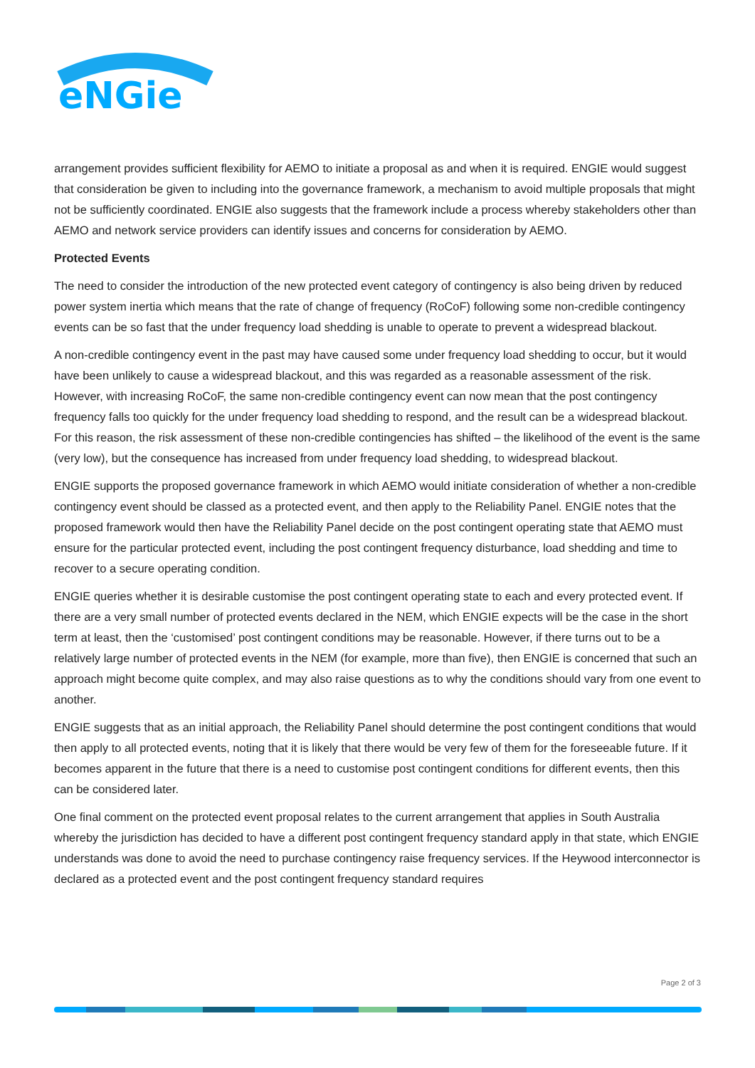eNGie
arrangement provides sufficient flexibility for AEMO to initiate a proposal as and when it is required. ENGIE would suggest that consideration be given to including into the governance framework, a mechanism to avoid multiple proposals that might not be sufficiently coordinated. ENGIE also suggests that the framework include a process whereby stakeholders other than AEMO and network service providers can identify issues and concerns for consideration by AEMO.
Protected Events
The need to consider the introduction of the new protected event category of contingency is also being driven by reduced power system inertia which means that the rate of change of frequency (RoCoF) following some non-credible contingency events can be so fast that the under frequency load shedding is unable to operate to prevent a widespread blackout.
A non-credible contingency event in the past may have caused some under frequency load shedding to occur, but it would have been unlikely to cause a widespread blackout, and this was regarded as a reasonable assessment of the risk. However, with increasing RoCoF, the same non-credible contingency event can now mean that the post contingency frequency falls too quickly for the under frequency load shedding to respond, and the result can be a widespread blackout. For this reason, the risk assessment of these non-credible contingencies has shifted – the likelihood of the event is the same (very low), but the consequence has increased from under frequency load shedding, to widespread blackout.
ENGIE supports the proposed governance framework in which AEMO would initiate consideration of whether a non-credible contingency event should be classed as a protected event, and then apply to the Reliability Panel. ENGIE notes that the proposed framework would then have the Reliability Panel decide on the post contingent operating state that AEMO must ensure for the particular protected event, including the post contingent frequency disturbance, load shedding and time to recover to a secure operating condition.
ENGIE queries whether it is desirable customise the post contingent operating state to each and every protected event. If there are a very small number of protected events declared in the NEM, which ENGIE expects will be the case in the short term at least, then the ‘customised’ post contingent conditions may be reasonable. However, if there turns out to be a relatively large number of protected events in the NEM (for example, more than five), then ENGIE is concerned that such an approach might become quite complex, and may also raise questions as to why the conditions should vary from one event to another.
ENGIE suggests that as an initial approach, the Reliability Panel should determine the post contingent conditions that would then apply to all protected events, noting that it is likely that there would be very few of them for the foreseeable future. If it becomes apparent in the future that there is a need to customise post contingent conditions for different events, then this can be considered later.
One final comment on the protected event proposal relates to the current arrangement that applies in South Australia whereby the jurisdiction has decided to have a different post contingent frequency standard apply in that state, which ENGIE understands was done to avoid the need to purchase contingency raise frequency services. If the Heywood interconnector is declared as a protected event and the post contingent frequency standard requires
Page 2 of 3